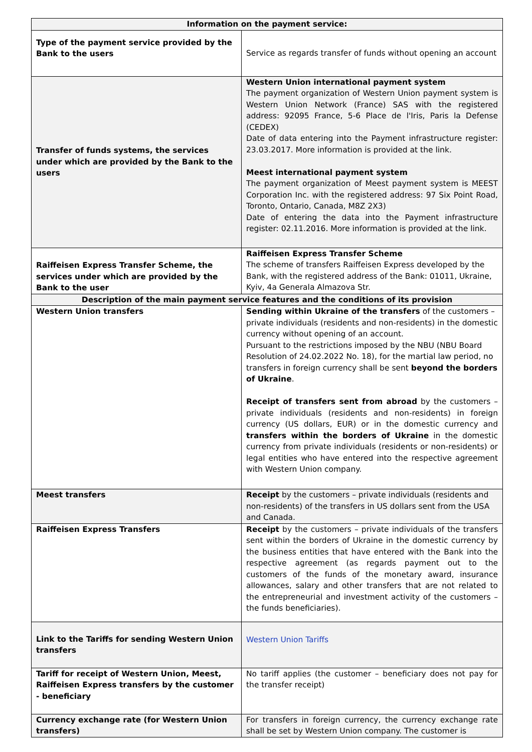| Information on the payment service: | |
| --- | --- |
| Type of the payment service provided by the Bank to the users | Service as regards transfer of funds without opening an account |
| Transfer of funds systems, the services under which are provided by the Bank to the users | Western Union international payment system The payment organization of Western Union payment system is Western Union Network (France) SAS with the registered address: 92095 France, 5-6 Place de l'Iris, Paris la Defense (CEDEX) Date of data entering into the Payment infrastructure register: 23.03.2017. More information is provided at the link . Meest international payment system The payment organization of Meest payment system is MEEST Corporation Inc. with the registered address: 97 Six Point Road, Toronto, Ontario, Canada, M8Z 2X3) Date of entering the data into the Payment infrastructure register: 02.11.2016. More information is provided at the link. |
| Raiffeisen Express Transfer Scheme, the services under which are provided by the Bank to the user | Raiffeisen Express Transfer Scheme The scheme of transfers Raiffeisen Express developed by the Bank, with the registered address of the Bank: 01011, Ukraine, Kyiv, 4a Generala Almazova Str. |
| Description of the main payment service features and the conditions of its provision | |
| Western Union transfers | Sending within Ukraine of the transfers of the customers – private individuals (residents and non-residents) in the domestic currency without opening of an account. Pursuant to the restrictions imposed by the NBU (NBU Board Resolution of 24.02.2022 No. 18), for the martial law period, no transfers in foreign currency shall be sent beyond the borders of Ukraine . Receipt of transfers sent from abroad by the customers – private individuals (residents and non-residents) in foreign currency (US dollars, EUR) or in the domestic currency and transfers within the borders of Ukraine in the domestic currency from private individuals (residents or non-residents) or legal entities who have entered into the respective agreement with Western Union company. |
| Meest transfers | Receipt by the customers – private individuals (residents and non-residents) of the transfers in US dollars sent from the USA and Canada. |
| Raiffeisen Express Transfers | Receipt by the customers – private individuals of the transfers sent within the borders of Ukraine in the domestic currency by the business entities that have entered with the Bank into the respective agreement (as regards payment out to the customers of the funds of the monetary award, insurance allowances, salary and other transfers that are not related to the entrepreneurial and investment activity of the customers – the funds beneficiaries). |
| Link to the Tariffs for sending Western Union transfers | Western Union Tariffs |
| Tariff for receipt of Western Union, Meest, Raiffeisen Express transfers by the customer - beneficiary | No tariff applies (the customer – beneficiary does not pay for the transfer receipt) |
| Currency exchange rate (for Western Union transfers) | For transfers in foreign currency, the currency exchange rate shall be set by Western Union company. The customer is |